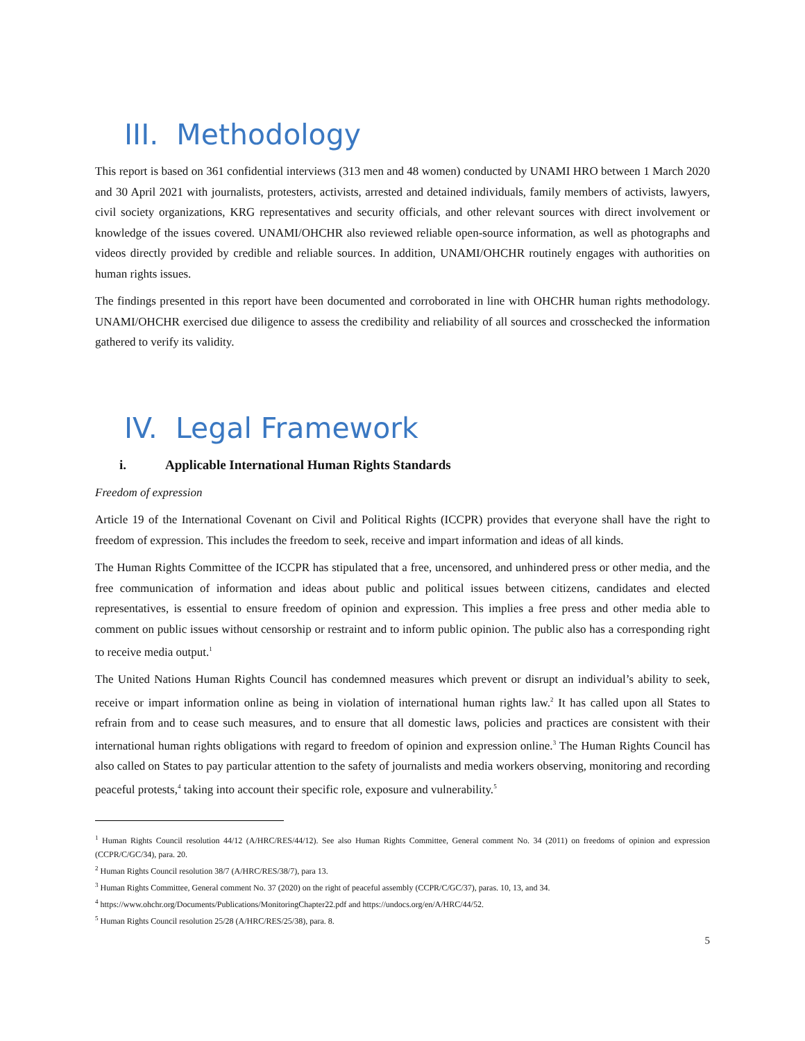III. Methodology
This report is based on 361 confidential interviews (313 men and 48 women) conducted by UNAMI HRO between 1 March 2020 and 30 April 2021 with journalists, protesters, activists, arrested and detained individuals, family members of activists, lawyers, civil society organizations, KRG representatives and security officials, and other relevant sources with direct involvement or knowledge of the issues covered. UNAMI/OHCHR also reviewed reliable open-source information, as well as photographs and videos directly provided by credible and reliable sources. In addition, UNAMI/OHCHR routinely engages with authorities on human rights issues.
The findings presented in this report have been documented and corroborated in line with OHCHR human rights methodology. UNAMI/OHCHR exercised due diligence to assess the credibility and reliability of all sources and crosschecked the information gathered to verify its validity.
IV. Legal Framework
i. Applicable International Human Rights Standards
Freedom of expression
Article 19 of the International Covenant on Civil and Political Rights (ICCPR) provides that everyone shall have the right to freedom of expression. This includes the freedom to seek, receive and impart information and ideas of all kinds.
The Human Rights Committee of the ICCPR has stipulated that a free, uncensored, and unhindered press or other media, and the free communication of information and ideas about public and political issues between citizens, candidates and elected representatives, is essential to ensure freedom of opinion and expression. This implies a free press and other media able to comment on public issues without censorship or restraint and to inform public opinion. The public also has a corresponding right to receive media output.<sup>1</sup>
The United Nations Human Rights Council has condemned measures which prevent or disrupt an individual’s ability to seek, receive or impart information online as being in violation of international human rights law.<sup>2</sup> It has called upon all States to refrain from and to cease such measures, and to ensure that all domestic laws, policies and practices are consistent with their international human rights obligations with regard to freedom of opinion and expression online.<sup>3</sup> The Human Rights Council has also called on States to pay particular attention to the safety of journalists and media workers observing, monitoring and recording peaceful protests,<sup>4</sup> taking into account their specific role, exposure and vulnerability.<sup>5</sup>
<sup>1</sup> Human Rights Council resolution 44/12 (A/HRC/RES/44/12). See also Human Rights Committee, General comment No. 34 (2011) on freedoms of opinion and expression (CCPR/C/GC/34), para. 20.
<sup>2</sup> Human Rights Council resolution 38/7 (A/HRC/RES/38/7), para 13.
<sup>3</sup> Human Rights Committee, General comment No. 37 (2020) on the right of peaceful assembly (CCPR/C/GC/37), paras. 10, 13, and 34.
<sup>4</sup> https://www.ohchr.org/Documents/Publications/MonitoringChapter22.pdf and https://undocs.org/en/A/HRC/44/52.
<sup>5</sup> Human Rights Council resolution 25/28 (A/HRC/RES/25/38), para. 8.
5